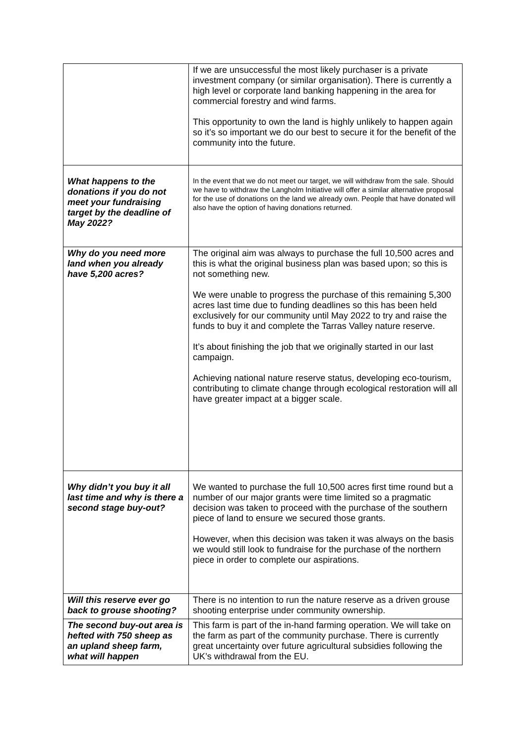| | If we are unsuccessful the most likely purchaser is a private investment company (or similar organisation). There is currently a high level or corporate land banking happening in the area for commercial forestry and wind farms. This opportunity to own the land is highly unlikely to happen again so it’s so important we do our best to secure it for the benefit of the community into the future. |
| What happens to the donations if you do not meet your fundraising target by the deadline of May 2022? | In the event that we do not meet our target, we will withdraw from the sale. Should we have to withdraw the Langholm Initiative will offer a similar alternative proposal for the use of donations on the land we already own. People that have donated will also have the option of having donations returned. |
| Why do you need more land when you already have 5,200 acres? | The original aim was always to purchase the full 10,500 acres and this is what the original business plan was based upon; so this is not something new. We were unable to progress the purchase of this remaining 5,300 acres last time due to funding deadlines so this has been held exclusively for our community until May 2022 to try and raise the funds to buy it and complete the Tarras Valley nature reserve. It’s about finishing the job that we originally started in our last campaign. Achieving national nature reserve status, developing eco-tourism, contributing to climate change through ecological restoration will all have greater impact at a bigger scale. |
| Why didn’t you buy it all last time and why is there a second stage buy-out? | We wanted to purchase the full 10,500 acres first time round but a number of our major grants were time limited so a pragmatic decision was taken to proceed with the purchase of the southern piece of land to ensure we secured those grants. However, when this decision was taken it was always on the basis we would still look to fundraise for the purchase of the northern piece in order to complete our aspirations. |
| Will this reserve ever go back to grouse shooting? | There is no intention to run the nature reserve as a driven grouse shooting enterprise under community ownership. |
| The second buy-out area is hefted with 750 sheep as an upland sheep farm, what will happen | This farm is part of the in-hand farming operation. We will take on the farm as part of the community purchase. There is currently great uncertainty over future agricultural subsidies following the UK’s withdrawal from the EU. |